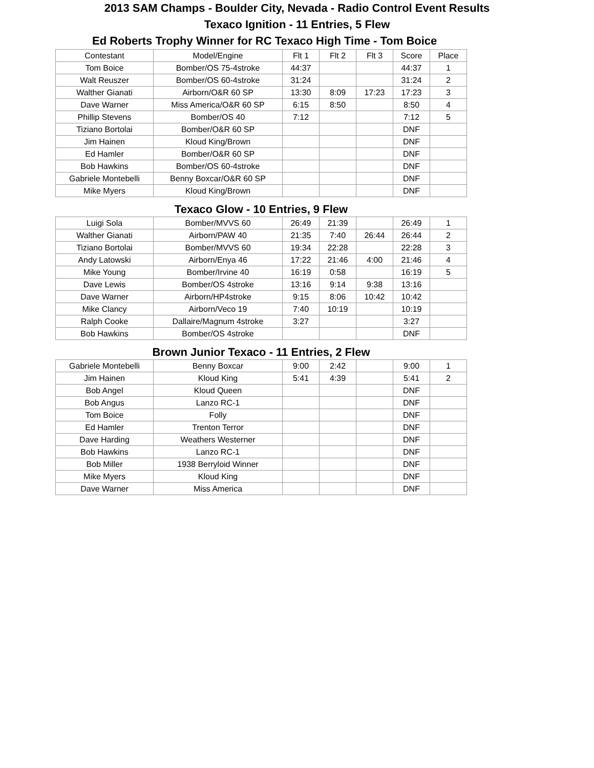2013 SAM Champs - Boulder City, Nevada - Radio Control Event Results
Texaco Ignition - 11 Entries, 5 Flew
Ed Roberts Trophy Winner for RC Texaco High Time - Tom Boice
| Contestant | Model/Engine | Flt 1 | Flt 2 | Flt 3 | Score | Place |
| --- | --- | --- | --- | --- | --- | --- |
| Tom Boice | Bomber/OS 75-4stroke | 44:37 | | | 44:37 | 1 |
| Walt Reuszer | Bomber/OS 60-4stroke | 31:24 | | | 31:24 | 2 |
| Walther Gianati | Airborn/O&R 60 SP | 13:30 | 8:09 | 17:23 | 17:23 | 3 |
| Dave Warner | Miss America/O&R 60 SP | 6:15 | 8:50 | | 8:50 | 4 |
| Phillip Stevens | Bomber/OS 40 | 7:12 | | | 7:12 | 5 |
| Tiziano Bortolai | Bomber/O&R 60 SP | | | | DNF | |
| Jim Hainen | Kloud King/Brown | | | | DNF | |
| Ed Hamler | Bomber/O&R 60 SP | | | | DNF | |
| Bob Hawkins | Bomber/OS 60-4stroke | | | | DNF | |
| Gabriele Montebelli | Benny Boxcar/O&R 60 SP | | | | DNF | |
| Mike Myers | Kloud King/Brown | | | | DNF | |
Texaco Glow - 10 Entries, 9 Flew
| Luigi Sola | Bomber/MVVS 60 | 26:49 | 21:39 | | 26:49 | 1 |
| Walther Gianati | Airborn/PAW 40 | 21:35 | 7:40 | 26:44 | 26:44 | 2 |
| Tiziano Bortolai | Bomber/MVVS 60 | 19:34 | 22:28 | | 22:28 | 3 |
| Andy Latowski | Airborn/Enya 46 | 17:22 | 21:46 | 4:00 | 21:46 | 4 |
| Mike Young | Bomber/Irvine 40 | 16:19 | 0:58 | | 16:19 | 5 |
| Dave Lewis | Bomber/OS 4stroke | 13:16 | 9:14 | 9:38 | 13:16 | |
| Dave Warner | Airborn/HP4stroke | 9:15 | 8:06 | 10:42 | 10:42 | |
| Mike Clancy | Airborn/Veco 19 | 7:40 | 10:19 | | 10:19 | |
| Ralph Cooke | Dallaire/Magnum 4stroke | 3:27 | | | 3:27 | |
| Bob Hawkins | Bomber/OS 4stroke | | | | DNF | |
Brown Junior Texaco - 11 Entries, 2 Flew
| Gabriele Montebelli | Benny Boxcar | 9:00 | 2:42 | | 9:00 | 1 |
| Jim Hainen | Kloud King | 5:41 | 4:39 | | 5:41 | 2 |
| Bob Angel | Kloud Queen | | | | DNF | |
| Bob Angus | Lanzo RC-1 | | | | DNF | |
| Tom Boice | Folly | | | | DNF | |
| Ed Hamler | Trenton Terror | | | | DNF | |
| Dave Harding | Weathers Westerner | | | | DNF | |
| Bob Hawkins | Lanzo RC-1 | | | | DNF | |
| Bob Miller | 1938 Berryloid Winner | | | | DNF | |
| Mike Myers | Kloud King | | | | DNF | |
| Dave Warner | Miss America | | | | DNF | |